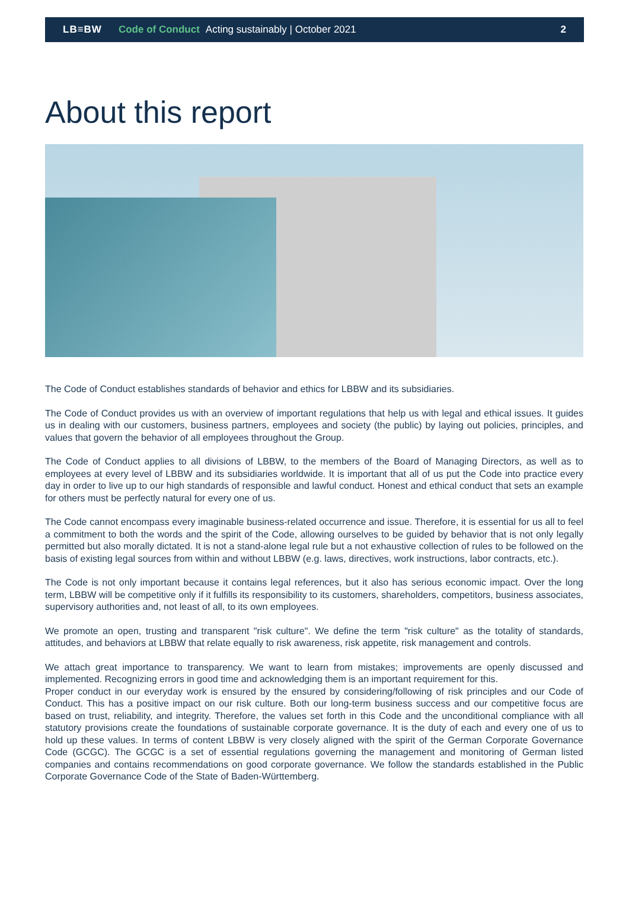LB≡BW Code of Conduct Acting sustainably | October 2021 2
About this report
The Code of Conduct establishes standards of behavior and ethics for LBBW and its subsidiaries.
The Code of Conduct provides us with an overview of important regulations that help us with legal and ethical issues. It guides us in dealing with our customers, business partners, employees and society (the public) by laying out policies, principles, and values that govern the behavior of all employees throughout the Group.
The Code of Conduct applies to all divisions of LBBW, to the members of the Board of Managing Directors, as well as to employees at every level of LBBW and its subsidiaries worldwide. It is important that all of us put the Code into practice every day in order to live up to our high standards of responsible and lawful conduct. Honest and ethical conduct that sets an example for others must be perfectly natural for every one of us.
The Code cannot encompass every imaginable business-related occurrence and issue. Therefore, it is essential for us all to feel a commitment to both the words and the spirit of the Code, allowing ourselves to be guided by behavior that is not only legally permitted but also morally dictated. It is not a stand-alone legal rule but a not exhaustive collection of rules to be followed on the basis of existing legal sources from within and without LBBW (e.g. laws, directives, work instructions, labor contracts, etc.).
The Code is not only important because it contains legal references, but it also has serious economic impact. Over the long term, LBBW will be competitive only if it fulfills its responsibility to its customers, shareholders, competitors, business associates, supervisory authorities and, not least of all, to its own employees.
We promote an open, trusting and transparent "risk culture". We define the term "risk culture" as the totality of standards, attitudes, and behaviors at LBBW that relate equally to risk awareness, risk appetite, risk management and controls.
We attach great importance to transparency. We want to learn from mistakes; improvements are openly discussed and implemented. Recognizing errors in good time and acknowledging them is an important requirement for this.
Proper conduct in our everyday work is ensured by the ensured by considering/following of risk principles and our Code of Conduct. This has a positive impact on our risk culture. Both our long-term business success and our competitive focus are based on trust, reliability, and integrity. Therefore, the values set forth in this Code and the unconditional compliance with all statutory provisions create the foundations of sustainable corporate governance. It is the duty of each and every one of us to hold up these values. In terms of content LBBW is very closely aligned with the spirit of the German Corporate Governance Code (GCGC). The GCGC is a set of essential regulations governing the management and monitoring of German listed companies and contains recommendations on good corporate governance. We follow the standards established in the Public Corporate Governance Code of the State of Baden-Württemberg.